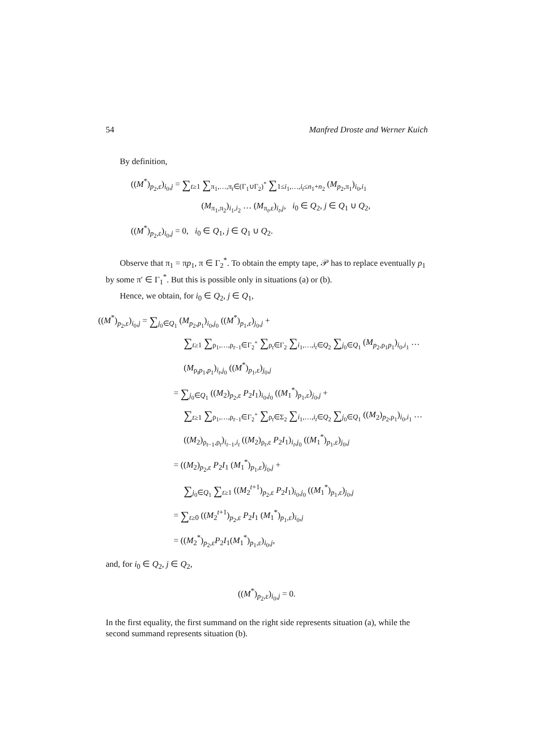54 Manfred Droste and Werner Kuich
By definition,
((M<sup>*</sup>)<sub>p<sub>2</sub>,ε</sub>)<sub>i<sub>0</sub>,j</sub> = ∑<sub>t≥1</sub> ∑<sub>π<sub>1</sub>,…,π<sub>t</sub>∈(Γ<sub>1</sub>∪Γ<sub>2</sub>)<sup>*</sup></sub> ∑<sub>1≤i<sub>1</sub>,…,i<sub>t</sub>≤n<sub>1</sub>+n<sub>2</sub></sub> (M<sub>p<sub>2</sub>,π<sub>1</sub></sub>)<sub>i<sub>0</sub>,i<sub>1</sub></sub>
(M<sub>π<sub>1</sub>,π<sub>2</sub></sub>)<sub>i<sub>1</sub>,i<sub>2</sub></sub> … (M<sub>π<sub>t</sub>,ε</sub>)<sub>i<sub>t</sub>,j</sub>, i<sub>0</sub> ∈ Q<sub>2</sub>, j ∈ Q<sub>1</sub> ∪ Q<sub>2</sub>,
((M<sup>*</sup>)<sub>p<sub>2</sub>,ε</sub>)<sub>i<sub>0</sub>,j</sub> = 0, i<sub>0</sub> ∈ Q<sub>1</sub>, j ∈ Q<sub>1</sub> ∪ Q<sub>2</sub>.
Observe that π<sub>1</sub> = πp<sub>1</sub>, π ∈ Γ<sub>2</sub><sup>*</sup>. To obtain the empty tape, 𝒫 has to replace eventually p<sub>1</sub> by some π′ ∈ Γ<sub>1</sub><sup>*</sup>. But this is possible only in situations (a) or (b).
Hence, we obtain, for i<sub>0</sub> ∈ Q<sub>2</sub>, j ∈ Q<sub>1</sub>,
((M<sup>*</sup>)<sub>p<sub>2</sub>,ε</sub>)<sub>i<sub>0</sub>,j</sub> = ∑<sub>j<sub>0</sub>∈Q<sub>1</sub></sub> (M<sub>p<sub>2</sub>,p<sub>1</sub></sub>)<sub>i<sub>0</sub>,j<sub>0</sub></sub> ((M<sup>*</sup>)<sub>p<sub>1</sub>,ε</sub>)<sub>j<sub>0</sub>,j</sub> +
∑<sub>t≥1</sub> ∑<sub>ρ<sub>1</sub>,…,ρ<sub>t−1</sub>∈Γ<sub>2</sub><sup>+</sup></sub> ∑<sub>ρ<sub>t</sub>∈Γ<sub>2</sub></sub> ∑<sub>i<sub>1</sub>,…,i<sub>t</sub>∈Q<sub>2</sub></sub> ∑<sub>j<sub>0</sub>∈Q<sub>1</sub></sub> (M<sub>p<sub>2</sub>,ρ<sub>1</sub>p<sub>1</sub></sub>)<sub>i<sub>0</sub>,i<sub>1</sub></sub> …
(M<sub>ρ<sub>t</sub>p<sub>1</sub>,p<sub>1</sub></sub>)<sub>i<sub>t</sub>,j<sub>0</sub></sub> ((M<sup>*</sup>)<sub>p<sub>1</sub>,ε</sub>)<sub>j<sub>0</sub>,j</sub>
= ∑<sub>j<sub>0</sub>∈Q<sub>1</sub></sub> ((M<sub>2</sub>)<sub>p<sub>2</sub>,ε</sub> P<sub>2</sub>I<sub>1</sub>)<sub>i<sub>0</sub>,j<sub>0</sub></sub> ((M<sub>1</sub><sup>*</sup>)<sub>p<sub>1</sub>,ε</sub>)<sub>j<sub>0</sub>,j</sub> +
∑<sub>t≥1</sub> ∑<sub>ρ<sub>1</sub>,…,ρ<sub>t−1</sub>∈Γ<sub>2</sub><sup>+</sup></sub> ∑<sub>ρ<sub>t</sub>∈Σ<sub>2</sub></sub> ∑<sub>i<sub>1</sub>,…,i<sub>t</sub>∈Q<sub>2</sub></sub> ∑<sub>j<sub>0</sub>∈Q<sub>1</sub></sub> ((M<sub>2</sub>)<sub>p<sub>2</sub>,ρ<sub>1</sub></sub>)<sub>i<sub>0</sub>,i<sub>1</sub></sub> …
((M<sub>2</sub>)<sub>ρ<sub>t−1</sub>,ρ<sub>t</sub></sub>)<sub>i<sub>t−1</sub>,i<sub>t</sub></sub> ((M<sub>2</sub>)<sub>ρ<sub>t</sub>,ε</sub> P<sub>2</sub>I<sub>1</sub>)<sub>i<sub>t</sub>,j<sub>0</sub></sub> ((M<sub>1</sub><sup>*</sup>)<sub>p<sub>1</sub>,ε</sub>)<sub>j<sub>0</sub>,j</sub>
= ((M<sub>2</sub>)<sub>p<sub>2</sub>,ε</sub> P<sub>2</sub>I<sub>1</sub> (M<sub>1</sub><sup>*</sup>)<sub>p<sub>1</sub>,ε</sub>)<sub>j<sub>0</sub>,j</sub> +
∑<sub>j<sub>0</sub>∈Q<sub>1</sub></sub> ∑<sub>t≥1</sub> ((M<sub>2</sub><sup>t+1</sup>)<sub>p<sub>2</sub>,ε</sub> P<sub>2</sub>I<sub>1</sub>)<sub>i<sub>0</sub>,j<sub>0</sub></sub> ((M<sub>1</sub><sup>*</sup>)<sub>p<sub>1</sub>,ε</sub>)<sub>j<sub>0</sub>,j</sub>
= ∑<sub>t≥0</sub> ((M<sub>2</sub><sup>t+1</sup>)<sub>p<sub>2</sub>,ε</sub> P<sub>2</sub>I<sub>1</sub> (M<sub>1</sub><sup>*</sup>)<sub>p<sub>1</sub>,ε</sub>)<sub>i<sub>0</sub>,j</sub>
= ((M<sub>2</sub><sup>*</sup>)<sub>p<sub>2</sub>,ε</sub>P<sub>2</sub>I<sub>1</sub>(M<sub>1</sub><sup>*</sup>)<sub>p<sub>1</sub>,ε</sub>)<sub>i<sub>0</sub>,j</sub>,
and, for i<sub>0</sub> ∈ Q<sub>2</sub>, j ∈ Q<sub>2</sub>,
((M<sup>*</sup>)<sub>p<sub>2</sub>,ε</sub>)<sub>i<sub>0</sub>,j</sub> = 0.
In the first equality, the first summand on the right side represents situation (a), while the second summand represents situation (b).